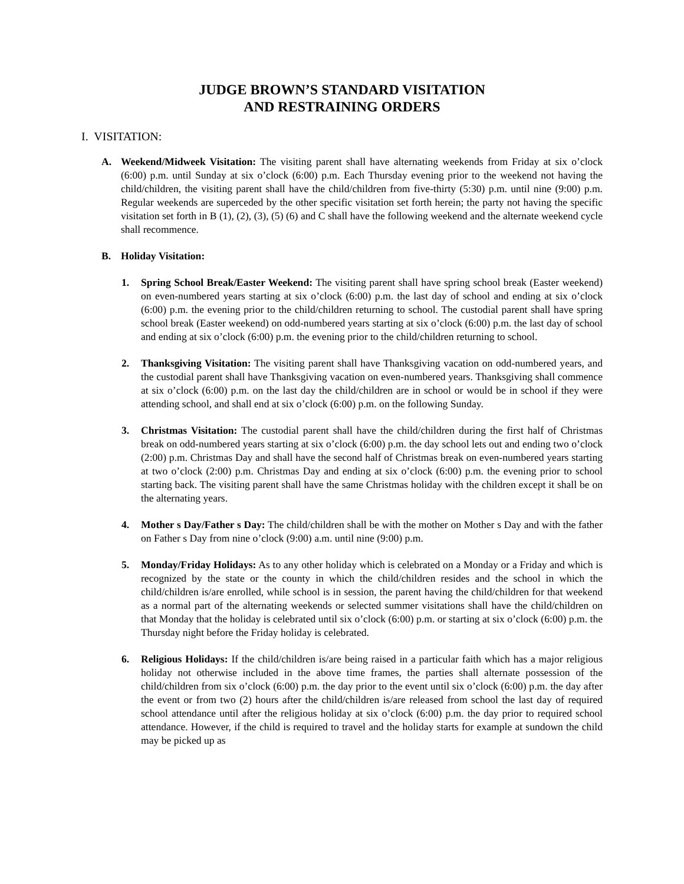JUDGE BROWN’S STANDARD VISITATION
AND RESTRAINING ORDERS
I. VISITATION:
A. Weekend/Midweek Visitation: The visiting parent shall have alternating weekends from Friday at six o’clock (6:00) p.m. until Sunday at six o’clock (6:00) p.m. Each Thursday evening prior to the weekend not having the child/children, the visiting parent shall have the child/children from five-thirty (5:30) p.m. until nine (9:00) p.m. Regular weekends are superceded by the other specific visitation set forth herein; the party not having the specific visitation set forth in B (1), (2), (3), (5) (6) and C shall have the following weekend and the alternate weekend cycle shall recommence.
B. Holiday Visitation:
1. Spring School Break/Easter Weekend: The visiting parent shall have spring school break (Easter weekend) on even-numbered years starting at six o’clock (6:00) p.m. the last day of school and ending at six o’clock (6:00) p.m. the evening prior to the child/children returning to school. The custodial parent shall have spring school break (Easter weekend) on odd-numbered years starting at six o’clock (6:00) p.m. the last day of school and ending at six o’clock (6:00) p.m. the evening prior to the child/children returning to school.
2. Thanksgiving Visitation: The visiting parent shall have Thanksgiving vacation on odd-numbered years, and the custodial parent shall have Thanksgiving vacation on even-numbered years. Thanksgiving shall commence at six o’clock (6:00) p.m. on the last day the child/children are in school or would be in school if they were attending school, and shall end at six o’clock (6:00) p.m. on the following Sunday.
3. Christmas Visitation: The custodial parent shall have the child/children during the first half of Christmas break on odd-numbered years starting at six o’clock (6:00) p.m. the day school lets out and ending two o’clock (2:00) p.m. Christmas Day and shall have the second half of Christmas break on even-numbered years starting at two o’clock (2:00) p.m. Christmas Day and ending at six o’clock (6:00) p.m. the evening prior to school starting back. The visiting parent shall have the same Christmas holiday with the children except it shall be on the alternating years.
4. Mother s Day/Father s Day: The child/children shall be with the mother on Mother s Day and with the father on Father s Day from nine o’clock (9:00) a.m. until nine (9:00) p.m.
5. Monday/Friday Holidays: As to any other holiday which is celebrated on a Monday or a Friday and which is recognized by the state or the county in which the child/children resides and the school in which the child/children is/are enrolled, while school is in session, the parent having the child/children for that weekend as a normal part of the alternating weekends or selected summer visitations shall have the child/children on that Monday that the holiday is celebrated until six o’clock (6:00) p.m. or starting at six o’clock (6:00) p.m. the Thursday night before the Friday holiday is celebrated.
6. Religious Holidays: If the child/children is/are being raised in a particular faith which has a major religious holiday not otherwise included in the above time frames, the parties shall alternate possession of the child/children from six o’clock (6:00) p.m. the day prior to the event until six o’clock (6:00) p.m. the day after the event or from two (2) hours after the child/children is/are released from school the last day of required school attendance until after the religious holiday at six o’clock (6:00) p.m. the day prior to required school attendance. However, if the child is required to travel and the holiday starts for example at sundown the child may be picked up as